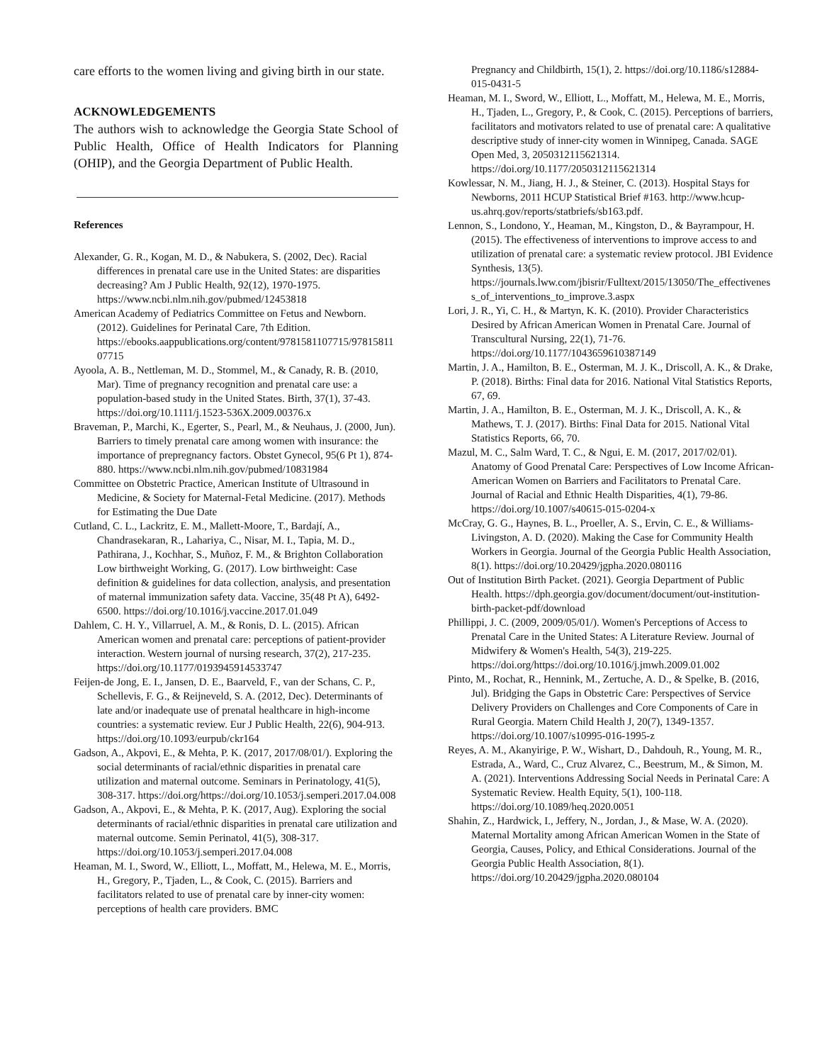care efforts to the women living and giving birth in our state.
ACKNOWLEDGEMENTS
The authors wish to acknowledge the Georgia State School of Public Health, Office of Health Indicators for Planning (OHIP), and the Georgia Department of Public Health.
References
Alexander, G. R., Kogan, M. D., & Nabukera, S. (2002, Dec). Racial differences in prenatal care use in the United States: are disparities decreasing? Am J Public Health, 92(12), 1970-1975. https://www.ncbi.nlm.nih.gov/pubmed/12453818
American Academy of Pediatrics Committee on Fetus and Newborn. (2012). Guidelines for Perinatal Care, 7th Edition. https://ebooks.aappublications.org/content/9781581107715/9781581107715
Ayoola, A. B., Nettleman, M. D., Stommel, M., & Canady, R. B. (2010, Mar). Time of pregnancy recognition and prenatal care use: a population-based study in the United States. Birth, 37(1), 37-43. https://doi.org/10.1111/j.1523-536X.2009.00376.x
Braveman, P., Marchi, K., Egerter, S., Pearl, M., & Neuhaus, J. (2000, Jun). Barriers to timely prenatal care among women with insurance: the importance of prepregnancy factors. Obstet Gynecol, 95(6 Pt 1), 874-880. https://www.ncbi.nlm.nih.gov/pubmed/10831984
Committee on Obstetric Practice, American Institute of Ultrasound in Medicine, & Society for Maternal-Fetal Medicine. (2017). Methods for Estimating the Due Date
Cutland, C. L., Lackritz, E. M., Mallett-Moore, T., Bardají, A., Chandrasekaran, R., Lahariya, C., Nisar, M. I., Tapia, M. D., Pathirana, J., Kochhar, S., Muñoz, F. M., & Brighton Collaboration Low birthweight Working, G. (2017). Low birthweight: Case definition & guidelines for data collection, analysis, and presentation of maternal immunization safety data. Vaccine, 35(48 Pt A), 6492-6500. https://doi.org/10.1016/j.vaccine.2017.01.049
Dahlem, C. H. Y., Villarruel, A. M., & Ronis, D. L. (2015). African American women and prenatal care: perceptions of patient-provider interaction. Western journal of nursing research, 37(2), 217-235. https://doi.org/10.1177/0193945914533747
Feijen-de Jong, E. I., Jansen, D. E., Baarveld, F., van der Schans, C. P., Schellevis, F. G., & Reijneveld, S. A. (2012, Dec). Determinants of late and/or inadequate use of prenatal healthcare in high-income countries: a systematic review. Eur J Public Health, 22(6), 904-913. https://doi.org/10.1093/eurpub/ckr164
Gadson, A., Akpovi, E., & Mehta, P. K. (2017, 2017/08/01/). Exploring the social determinants of racial/ethnic disparities in prenatal care utilization and maternal outcome. Seminars in Perinatology, 41(5), 308-317. https://doi.org/https://doi.org/10.1053/j.semperi.2017.04.008
Gadson, A., Akpovi, E., & Mehta, P. K. (2017, Aug). Exploring the social determinants of racial/ethnic disparities in prenatal care utilization and maternal outcome. Semin Perinatol, 41(5), 308-317. https://doi.org/10.1053/j.semperi.2017.04.008
Heaman, M. I., Sword, W., Elliott, L., Moffatt, M., Helewa, M. E., Morris, H., Gregory, P., Tjaden, L., & Cook, C. (2015). Barriers and facilitators related to use of prenatal care by inner-city women: perceptions of health care providers. BMC
Pregnancy and Childbirth, 15(1), 2. https://doi.org/10.1186/s12884-015-0431-5
Heaman, M. I., Sword, W., Elliott, L., Moffatt, M., Helewa, M. E., Morris, H., Tjaden, L., Gregory, P., & Cook, C. (2015). Perceptions of barriers, facilitators and motivators related to use of prenatal care: A qualitative descriptive study of inner-city women in Winnipeg, Canada. SAGE Open Med, 3, 2050312115621314. https://doi.org/10.1177/2050312115621314
Kowlessar, N. M., Jiang, H. J., & Steiner, C. (2013). Hospital Stays for Newborns, 2011 HCUP Statistical Brief #163. http://www.hcup-us.ahrq.gov/reports/statbriefs/sb163.pdf.
Lennon, S., Londono, Y., Heaman, M., Kingston, D., & Bayrampour, H. (2015). The effectiveness of interventions to improve access to and utilization of prenatal care: a systematic review protocol. JBI Evidence Synthesis, 13(5). https://journals.lww.com/jbisrir/Fulltext/2015/13050/The_effectiveness_of_interventions_to_improve.3.aspx
Lori, J. R., Yi, C. H., & Martyn, K. K. (2010). Provider Characteristics Desired by African American Women in Prenatal Care. Journal of Transcultural Nursing, 22(1), 71-76. https://doi.org/10.1177/1043659610387149
Martin, J. A., Hamilton, B. E., Osterman, M. J. K., Driscoll, A. K., & Drake, P. (2018). Births: Final data for 2016. National Vital Statistics Reports, 67, 69.
Martin, J. A., Hamilton, B. E., Osterman, M. J. K., Driscoll, A. K., & Mathews, T. J. (2017). Births: Final Data for 2015. National Vital Statistics Reports, 66, 70.
Mazul, M. C., Salm Ward, T. C., & Ngui, E. M. (2017, 2017/02/01). Anatomy of Good Prenatal Care: Perspectives of Low Income African-American Women on Barriers and Facilitators to Prenatal Care. Journal of Racial and Ethnic Health Disparities, 4(1), 79-86. https://doi.org/10.1007/s40615-015-0204-x
McCray, G. G., Haynes, B. L., Proeller, A. S., Ervin, C. E., & Williams-Livingston, A. D. (2020). Making the Case for Community Health Workers in Georgia. Journal of the Georgia Public Health Association, 8(1). https://doi.org/10.20429/jgpha.2020.080116
Out of Institution Birth Packet. (2021). Georgia Department of Public Health. https://dph.georgia.gov/document/document/out-institution-birth-packet-pdf/download
Phillippi, J. C. (2009, 2009/05/01/). Women's Perceptions of Access to Prenatal Care in the United States: A Literature Review. Journal of Midwifery & Women's Health, 54(3), 219-225. https://doi.org/https://doi.org/10.1016/j.jmwh.2009.01.002
Pinto, M., Rochat, R., Hennink, M., Zertuche, A. D., & Spelke, B. (2016, Jul). Bridging the Gaps in Obstetric Care: Perspectives of Service Delivery Providers on Challenges and Core Components of Care in Rural Georgia. Matern Child Health J, 20(7), 1349-1357. https://doi.org/10.1007/s10995-016-1995-z
Reyes, A. M., Akanyirige, P. W., Wishart, D., Dahdouh, R., Young, M. R., Estrada, A., Ward, C., Cruz Alvarez, C., Beestrum, M., & Simon, M. A. (2021). Interventions Addressing Social Needs in Perinatal Care: A Systematic Review. Health Equity, 5(1), 100-118. https://doi.org/10.1089/heq.2020.0051
Shahin, Z., Hardwick, I., Jeffery, N., Jordan, J., & Mase, W. A. (2020). Maternal Mortality among African American Women in the State of Georgia, Causes, Policy, and Ethical Considerations. Journal of the Georgia Public Health Association, 8(1). https://doi.org/10.20429/jgpha.2020.080104